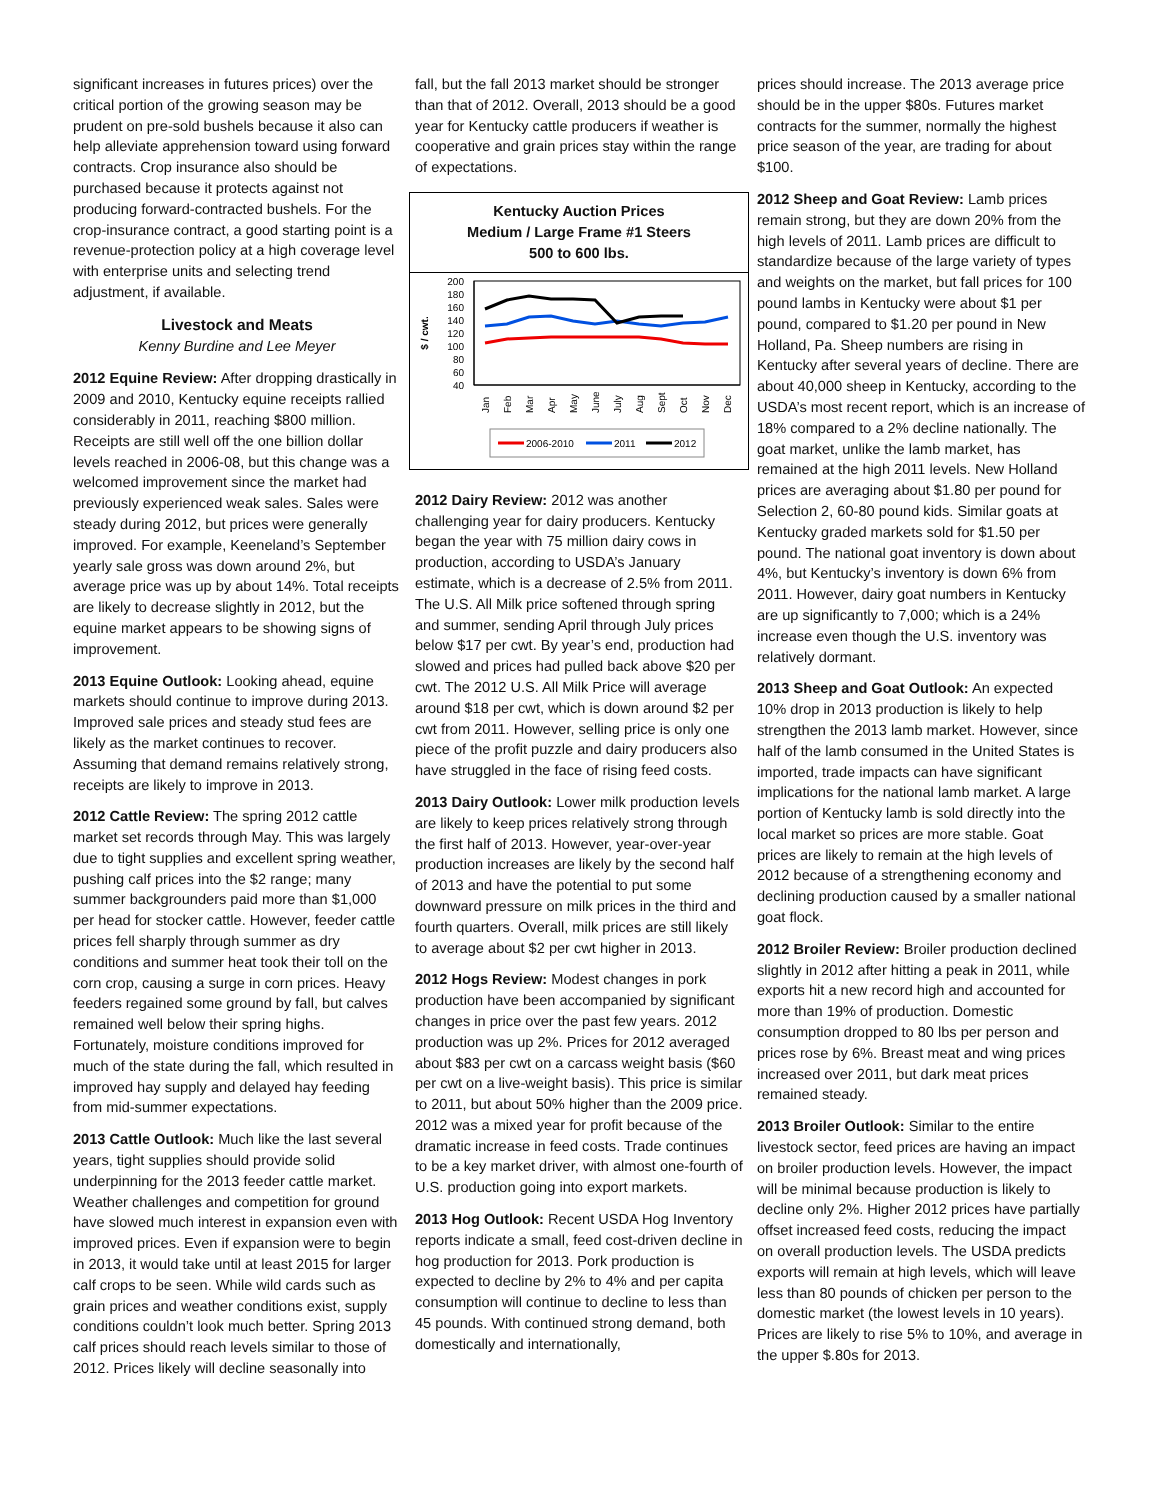significant increases in futures prices) over the critical portion of the growing season may be prudent on pre-sold bushels because it also can help alleviate apprehension toward using forward contracts. Crop insurance also should be purchased because it protects against not producing forward-contracted bushels. For the crop-insurance contract, a good starting point is a revenue-protection policy at a high coverage level with enterprise units and selecting trend adjustment, if available.
Livestock and Meats
Kenny Burdine and Lee Meyer
2012 Equine Review: After dropping drastically in 2009 and 2010, Kentucky equine receipts rallied considerably in 2011, reaching $800 million. Receipts are still well off the one billion dollar levels reached in 2006-08, but this change was a welcomed improvement since the market had previously experienced weak sales. Sales were steady during 2012, but prices were generally improved. For example, Keeneland’s September yearly sale gross was down around 2%, but average price was up by about 14%. Total receipts are likely to decrease slightly in 2012, but the equine market appears to be showing signs of improvement.
2013 Equine Outlook: Looking ahead, equine markets should continue to improve during 2013. Improved sale prices and steady stud fees are likely as the market continues to recover. Assuming that demand remains relatively strong, receipts are likely to improve in 2013.
2012 Cattle Review: The spring 2012 cattle market set records through May. This was largely due to tight supplies and excellent spring weather, pushing calf prices into the $2 range; many summer backgrounders paid more than $1,000 per head for stocker cattle. However, feeder cattle prices fell sharply through summer as dry conditions and summer heat took their toll on the corn crop, causing a surge in corn prices. Heavy feeders regained some ground by fall, but calves remained well below their spring highs. Fortunately, moisture conditions improved for much of the state during the fall, which resulted in improved hay supply and delayed hay feeding from mid-summer expectations.
2013 Cattle Outlook: Much like the last several years, tight supplies should provide solid underpinning for the 2013 feeder cattle market. Weather challenges and competition for ground have slowed much interest in expansion even with improved prices. Even if expansion were to begin in 2013, it would take until at least 2015 for larger calf crops to be seen. While wild cards such as grain prices and weather conditions exist, supply conditions couldn’t look much better. Spring 2013 calf prices should reach levels similar to those of 2012. Prices likely will decline seasonally into
fall, but the fall 2013 market should be stronger than that of 2012. Overall, 2013 should be a good year for Kentucky cattle producers if weather is cooperative and grain prices stay within the range of expectations.
Kentucky Auction Prices
Medium / Large Frame #1 Steers
500 to 600 lbs.
$ / cwt.
200
180
160
140
120
100
80
60
40
Jan
Feb
Mar
Apr
May
June
July
Aug
Sept
Oct
Nov
Dec
2006-2010
2011
2012
2012 Dairy Review: 2012 was another challenging year for dairy producers. Kentucky began the year with 75 million dairy cows in production, according to USDA’s January estimate, which is a decrease of 2.5% from 2011. The U.S. All Milk price softened through spring and summer, sending April through July prices below $17 per cwt. By year’s end, production had slowed and prices had pulled back above $20 per cwt. The 2012 U.S. All Milk Price will average around $18 per cwt, which is down around $2 per cwt from 2011. However, selling price is only one piece of the profit puzzle and dairy producers also have struggled in the face of rising feed costs.
2013 Dairy Outlook: Lower milk production levels are likely to keep prices relatively strong through the first half of 2013. However, year-over-year production increases are likely by the second half of 2013 and have the potential to put some downward pressure on milk prices in the third and fourth quarters. Overall, milk prices are still likely to average about $2 per cwt higher in 2013.
2012 Hogs Review: Modest changes in pork production have been accompanied by significant changes in price over the past few years. 2012 production was up 2%. Prices for 2012 averaged about $83 per cwt on a carcass weight basis ($60 per cwt on a live-weight basis). This price is similar to 2011, but about 50% higher than the 2009 price. 2012 was a mixed year for profit because of the dramatic increase in feed costs. Trade continues to be a key market driver, with almost one-fourth of U.S. production going into export markets.
2013 Hog Outlook: Recent USDA Hog Inventory reports indicate a small, feed cost-driven decline in hog production for 2013. Pork production is expected to decline by 2% to 4% and per capita consumption will continue to decline to less than 45 pounds. With continued strong demand, both domestically and internationally,
prices should increase. The 2013 average price should be in the upper $80s. Futures market contracts for the summer, normally the highest price season of the year, are trading for about $100.
2012 Sheep and Goat Review: Lamb prices remain strong, but they are down 20% from the high levels of 2011. Lamb prices are difficult to standardize because of the large variety of types and weights on the market, but fall prices for 100 pound lambs in Kentucky were about $1 per pound, compared to $1.20 per pound in New Holland, Pa. Sheep numbers are rising in Kentucky after several years of decline. There are about 40,000 sheep in Kentucky, according to the USDA’s most recent report, which is an increase of 18% compared to a 2% decline nationally. The goat market, unlike the lamb market, has remained at the high 2011 levels. New Holland prices are averaging about $1.80 per pound for Selection 2, 60-80 pound kids. Similar goats at Kentucky graded markets sold for $1.50 per pound. The national goat inventory is down about 4%, but Kentucky’s inventory is down 6% from 2011. However, dairy goat numbers in Kentucky are up significantly to 7,000; which is a 24% increase even though the U.S. inventory was relatively dormant.
2013 Sheep and Goat Outlook: An expected 10% drop in 2013 production is likely to help strengthen the 2013 lamb market. However, since half of the lamb consumed in the United States is imported, trade impacts can have significant implications for the national lamb market. A large portion of Kentucky lamb is sold directly into the local market so prices are more stable. Goat prices are likely to remain at the high levels of 2012 because of a strengthening economy and declining production caused by a smaller national goat flock.
2012 Broiler Review: Broiler production declined slightly in 2012 after hitting a peak in 2011, while exports hit a new record high and accounted for more than 19% of production. Domestic consumption dropped to 80 lbs per person and prices rose by 6%. Breast meat and wing prices increased over 2011, but dark meat prices remained steady.
2013 Broiler Outlook: Similar to the entire livestock sector, feed prices are having an impact on broiler production levels. However, the impact will be minimal because production is likely to decline only 2%. Higher 2012 prices have partially offset increased feed costs, reducing the impact on overall production levels. The USDA predicts exports will remain at high levels, which will leave less than 80 pounds of chicken per person to the domestic market (the lowest levels in 10 years). Prices are likely to rise 5% to 10%, and average in the upper $.80s for 2013.